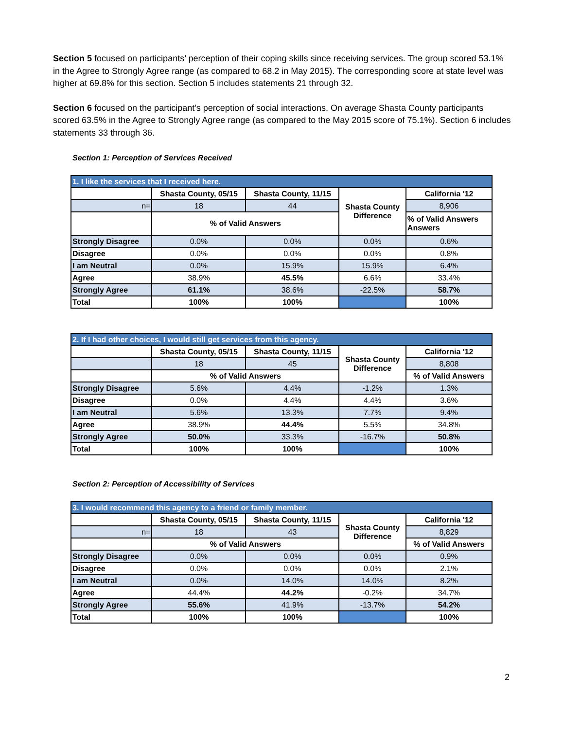Section 5 focused on participants’ perception of their coping skills since receiving services. The group scored 53.1% in the Agree to Strongly Agree range (as compared to 68.2 in May 2015). The corresponding score at state level was higher at 69.8% for this section. Section 5 includes statements 21 through 32.
Section 6 focused on the participant’s perception of social interactions. On average Shasta County participants scored 63.5% in the Agree to Strongly Agree range (as compared to the May 2015 score of 75.1%). Section 6 includes statements 33 through 36.
Section 1: Perception of Services Received
| 1. I like the services that I received here. | | | | |
| --- | --- | --- | --- | --- |
| | Shasta County, 05/15 | Shasta County, 11/15 | Shasta County Difference | California '12 |
| n= | 18 | 44 | | 8,906 |
| | % of Valid Answers | | | % of Valid Answers Answers |
| Strongly Disagree | 0.0% | 0.0% | 0.0% | 0.6% |
| Disagree | 0.0% | 0.0% | 0.0% | 0.8% |
| I am Neutral | 0.0% | 15.9% | 15.9% | 6.4% |
| Agree | 38.9% | 45.5% | 6.6% | 33.4% |
| Strongly Agree | 61.1% | 38.6% | -22.5% | 58.7% |
| Total | 100% | 100% | | 100% |
| 2. If I had other choices, I would still get services from this agency. | | | | |
| --- | --- | --- | --- | --- |
| | Shasta County, 05/15 | Shasta County, 11/15 | Shasta County Difference | California '12 |
| | 18 | 45 | | 8,808 |
| | % of Valid Answers | | | % of Valid Answers |
| Strongly Disagree | 5.6% | 4.4% | -1.2% | 1.3% |
| Disagree | 0.0% | 4.4% | 4.4% | 3.6% |
| I am Neutral | 5.6% | 13.3% | 7.7% | 9.4% |
| Agree | 38.9% | 44.4% | 5.5% | 34.8% |
| Strongly Agree | 50.0% | 33.3% | -16.7% | 50.8% |
| Total | 100% | 100% | | 100% |
Section 2: Perception of Accessibility of Services
| 3. I would recommend this agency to a friend or family member. | | | | |
| --- | --- | --- | --- | --- |
| | Shasta County, 05/15 | Shasta County, 11/15 | Shasta County Difference | California '12 |
| n= | 18 | 43 | | 8,829 |
| | % of Valid Answers | | | % of Valid Answers |
| Strongly Disagree | 0.0% | 0.0% | 0.0% | 0.9% |
| Disagree | 0.0% | 0.0% | 0.0% | 2.1% |
| I am Neutral | 0.0% | 14.0% | 14.0% | 8.2% |
| Agree | 44.4% | 44.2% | -0.2% | 34.7% |
| Strongly Agree | 55.6% | 41.9% | -13.7% | 54.2% |
| Total | 100% | 100% | | 100% |
2